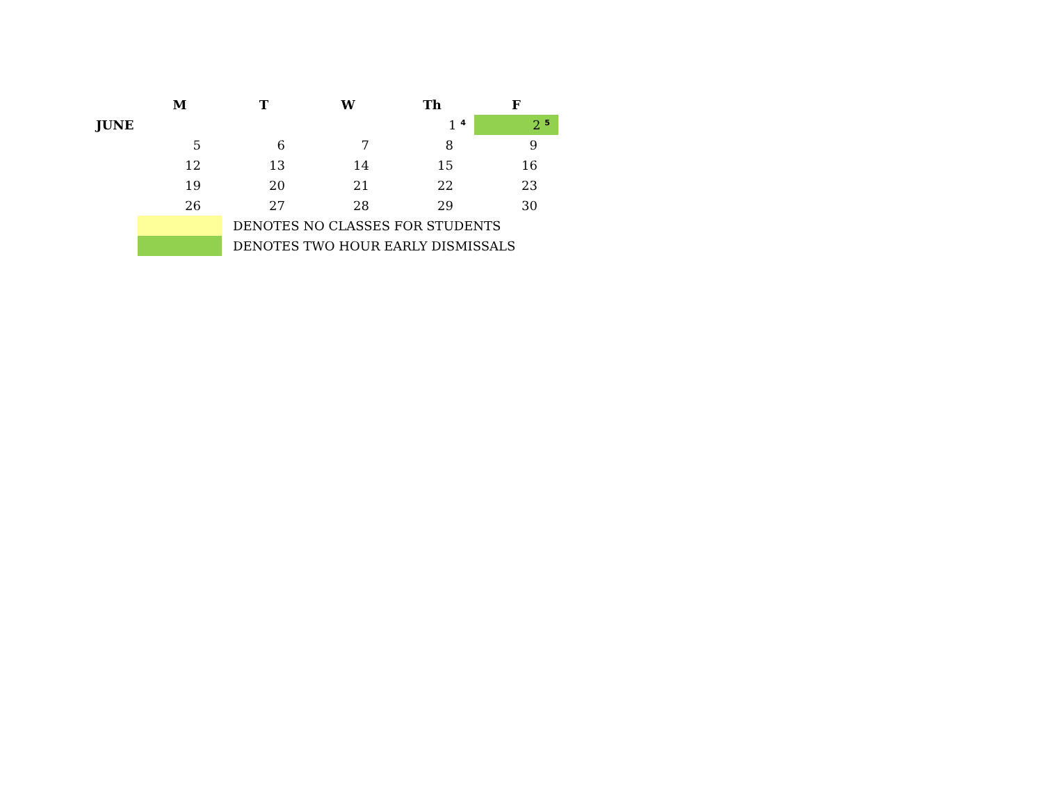| | M | T | W | Th | F |
| JUNE | | | | 1<sup>4</sup> | 2<sup>5</sup> |
| | 5 | 6 | 7 | 8 | 9 |
| | 12 | 13 | 14 | 15 | 16 |
| | 19 | 20 | 21 | 22 | 23 |
| | 26 | 27 | 28 | 29 | 30 |
| | | DENOTES NO CLASSES FOR STUDENTS | | | |
| | | DENOTES TWO HOUR EARLY DISMISSALS | | | |